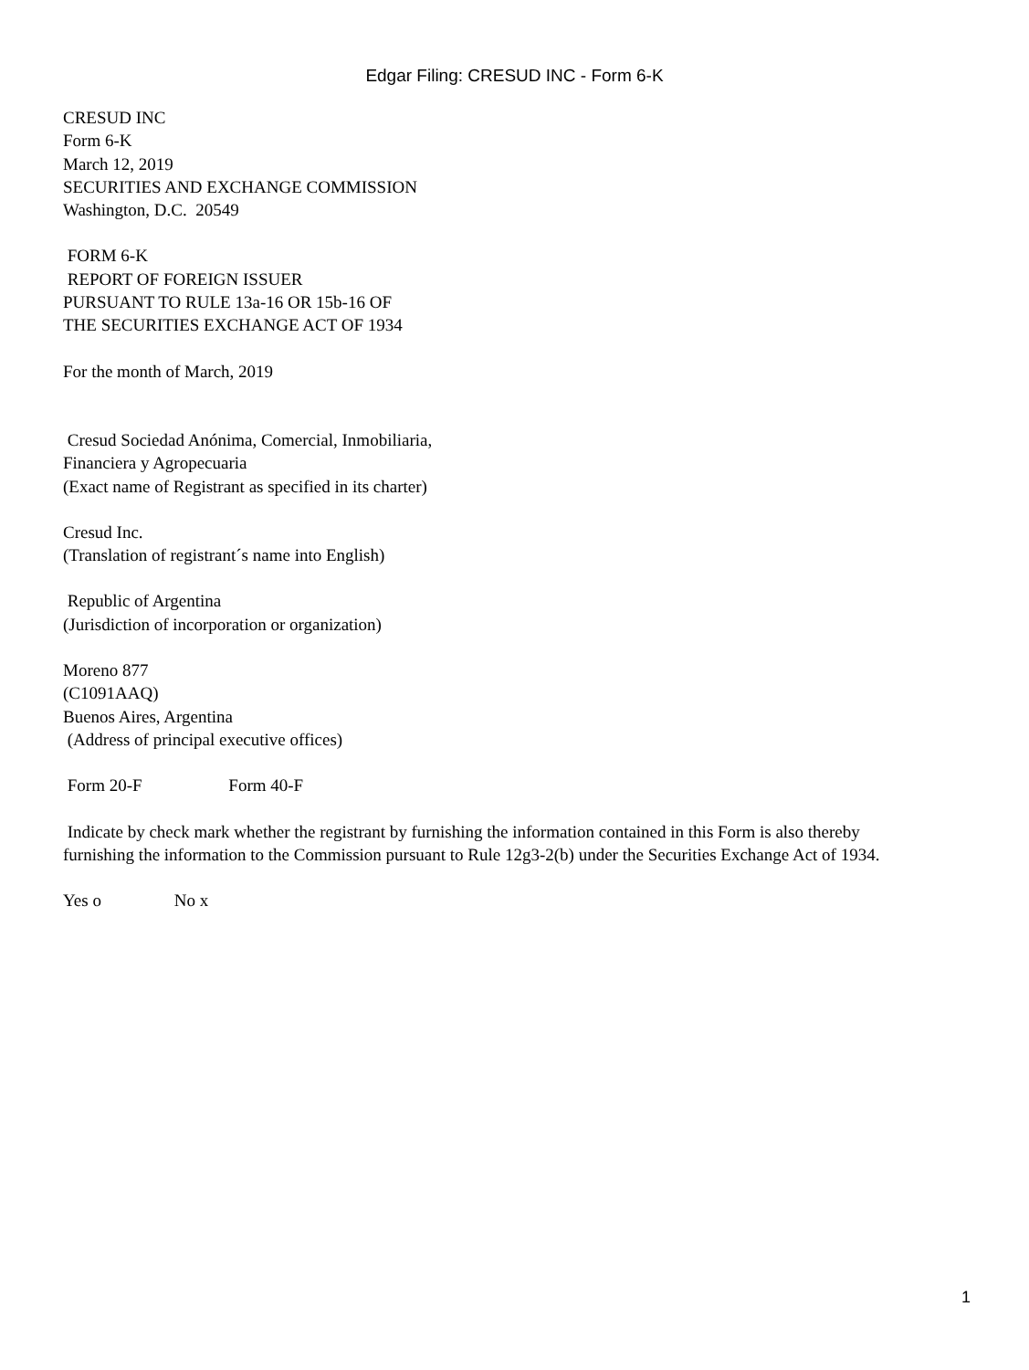Edgar Filing: CRESUD INC - Form 6-K
CRESUD INC
Form 6-K
March 12, 2019
SECURITIES AND EXCHANGE COMMISSION
Washington, D.C. 20549
FORM 6-K
REPORT OF FOREIGN ISSUER
PURSUANT TO RULE 13a-16 OR 15b-16 OF
THE SECURITIES EXCHANGE ACT OF 1934
For the month of March, 2019
Cresud Sociedad Anónima, Comercial, Inmobiliaria,
Financiera y Agropecuaria
(Exact name of Registrant as specified in its charter)
Cresud Inc.
(Translation of registrant´s name into English)
Republic of Argentina
(Jurisdiction of incorporation or organization)
Moreno 877
(C1091AAQ)
Buenos Aires, Argentina
(Address of principal executive offices)
Form 20-F Form 40-F
Indicate by check mark whether the registrant by furnishing the information contained in this Form is also thereby
furnishing the information to the Commission pursuant to Rule 12g3-2(b) under the Securities Exchange Act of 1934.
Yes o No x
1